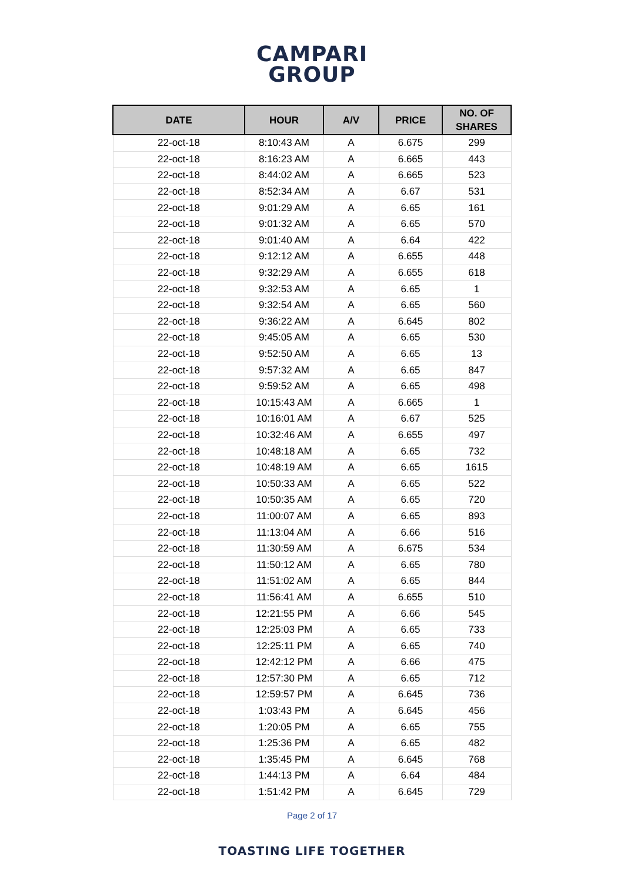CAMPARI
GROUP
| DATE | HOUR | A/V | PRICE | NO. OF SHARES |
| --- | --- | --- | --- | --- |
| 22-oct-18 | 8:10:43 AM | A | 6.675 | 299 |
| 22-oct-18 | 8:16:23 AM | A | 6.665 | 443 |
| 22-oct-18 | 8:44:02 AM | A | 6.665 | 523 |
| 22-oct-18 | 8:52:34 AM | A | 6.67 | 531 |
| 22-oct-18 | 9:01:29 AM | A | 6.65 | 161 |
| 22-oct-18 | 9:01:32 AM | A | 6.65 | 570 |
| 22-oct-18 | 9:01:40 AM | A | 6.64 | 422 |
| 22-oct-18 | 9:12:12 AM | A | 6.655 | 448 |
| 22-oct-18 | 9:32:29 AM | A | 6.655 | 618 |
| 22-oct-18 | 9:32:53 AM | A | 6.65 | 1 |
| 22-oct-18 | 9:32:54 AM | A | 6.65 | 560 |
| 22-oct-18 | 9:36:22 AM | A | 6.645 | 802 |
| 22-oct-18 | 9:45:05 AM | A | 6.65 | 530 |
| 22-oct-18 | 9:52:50 AM | A | 6.65 | 13 |
| 22-oct-18 | 9:57:32 AM | A | 6.65 | 847 |
| 22-oct-18 | 9:59:52 AM | A | 6.65 | 498 |
| 22-oct-18 | 10:15:43 AM | A | 6.665 | 1 |
| 22-oct-18 | 10:16:01 AM | A | 6.67 | 525 |
| 22-oct-18 | 10:32:46 AM | A | 6.655 | 497 |
| 22-oct-18 | 10:48:18 AM | A | 6.65 | 732 |
| 22-oct-18 | 10:48:19 AM | A | 6.65 | 1615 |
| 22-oct-18 | 10:50:33 AM | A | 6.65 | 522 |
| 22-oct-18 | 10:50:35 AM | A | 6.65 | 720 |
| 22-oct-18 | 11:00:07 AM | A | 6.65 | 893 |
| 22-oct-18 | 11:13:04 AM | A | 6.66 | 516 |
| 22-oct-18 | 11:30:59 AM | A | 6.675 | 534 |
| 22-oct-18 | 11:50:12 AM | A | 6.65 | 780 |
| 22-oct-18 | 11:51:02 AM | A | 6.65 | 844 |
| 22-oct-18 | 11:56:41 AM | A | 6.655 | 510 |
| 22-oct-18 | 12:21:55 PM | A | 6.66 | 545 |
| 22-oct-18 | 12:25:03 PM | A | 6.65 | 733 |
| 22-oct-18 | 12:25:11 PM | A | 6.65 | 740 |
| 22-oct-18 | 12:42:12 PM | A | 6.66 | 475 |
| 22-oct-18 | 12:57:30 PM | A | 6.65 | 712 |
| 22-oct-18 | 12:59:57 PM | A | 6.645 | 736 |
| 22-oct-18 | 1:03:43 PM | A | 6.645 | 456 |
| 22-oct-18 | 1:20:05 PM | A | 6.65 | 755 |
| 22-oct-18 | 1:25:36 PM | A | 6.65 | 482 |
| 22-oct-18 | 1:35:45 PM | A | 6.645 | 768 |
| 22-oct-18 | 1:44:13 PM | A | 6.64 | 484 |
| 22-oct-18 | 1:51:42 PM | A | 6.645 | 729 |
Page 2 of 17
TOASTING LIFE TOGETHER